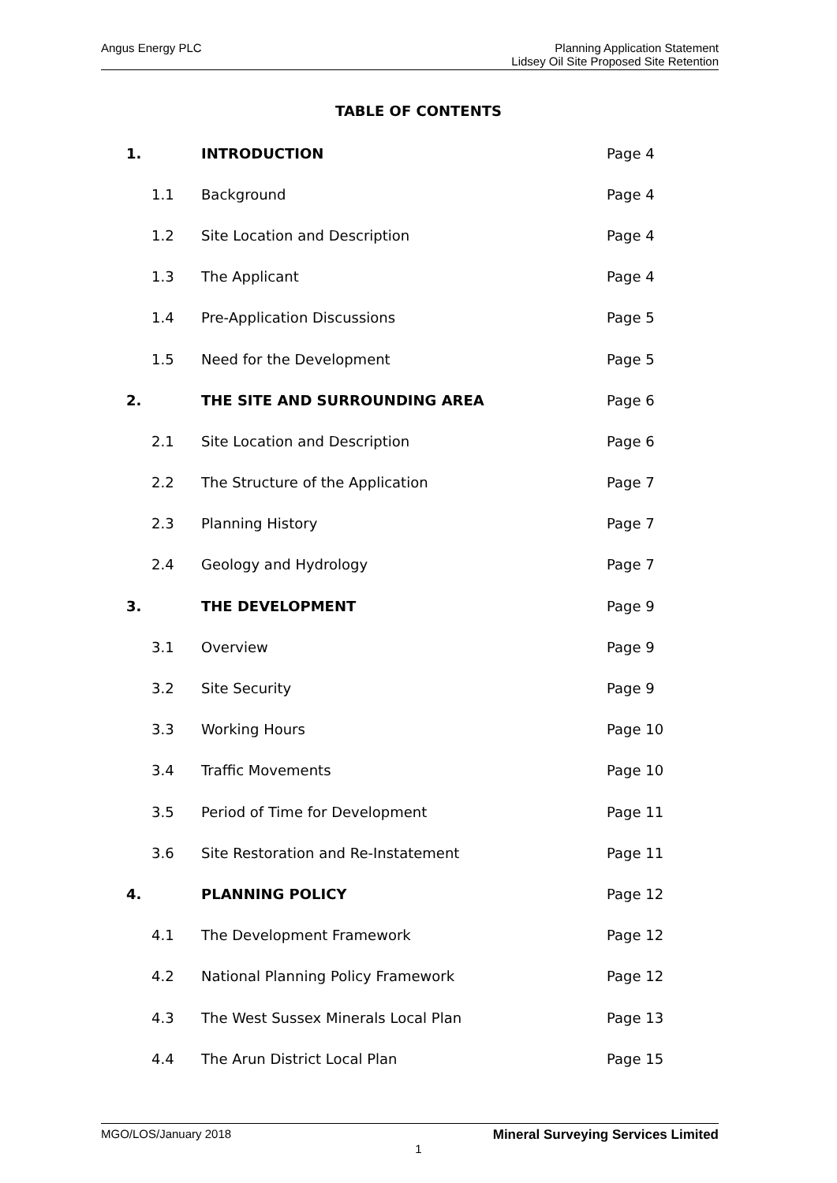Angus Energy PLC Planning Application Statement
Lidsey Oil Site Proposed Site Retention
TABLE OF CONTENTS
| 1. | | INTRODUCTION | Page 4 |
| | 1.1 | Background | Page 4 |
| | 1.2 | Site Location and Description | Page 4 |
| | 1.3 | The Applicant | Page 4 |
| | 1.4 | Pre-Application Discussions | Page 5 |
| | 1.5 | Need for the Development | Page 5 |
| 2. | | THE SITE AND SURROUNDING AREA | Page 6 |
| | 2.1 | Site Location and Description | Page 6 |
| | 2.2 | The Structure of the Application | Page 7 |
| | 2.3 | Planning History | Page 7 |
| | 2.4 | Geology and Hydrology | Page 7 |
| 3. | | THE DEVELOPMENT | Page 9 |
| | 3.1 | Overview | Page 9 |
| | 3.2 | Site Security | Page 9 |
| | 3.3 | Working Hours | Page 10 |
| | 3.4 | Traffic Movements | Page 10 |
| | 3.5 | Period of Time for Development | Page 11 |
| | 3.6 | Site Restoration and Re-Instatement | Page 11 |
| 4. | | PLANNING POLICY | Page 12 |
| | 4.1 | The Development Framework | Page 12 |
| | 4.2 | National Planning Policy Framework | Page 12 |
| | 4.3 | The West Sussex Minerals Local Plan | Page 13 |
| | 4.4 | The Arun District Local Plan | Page 15 |
MGO/LOS/January 2018 Mineral Surveying Services Limited
1